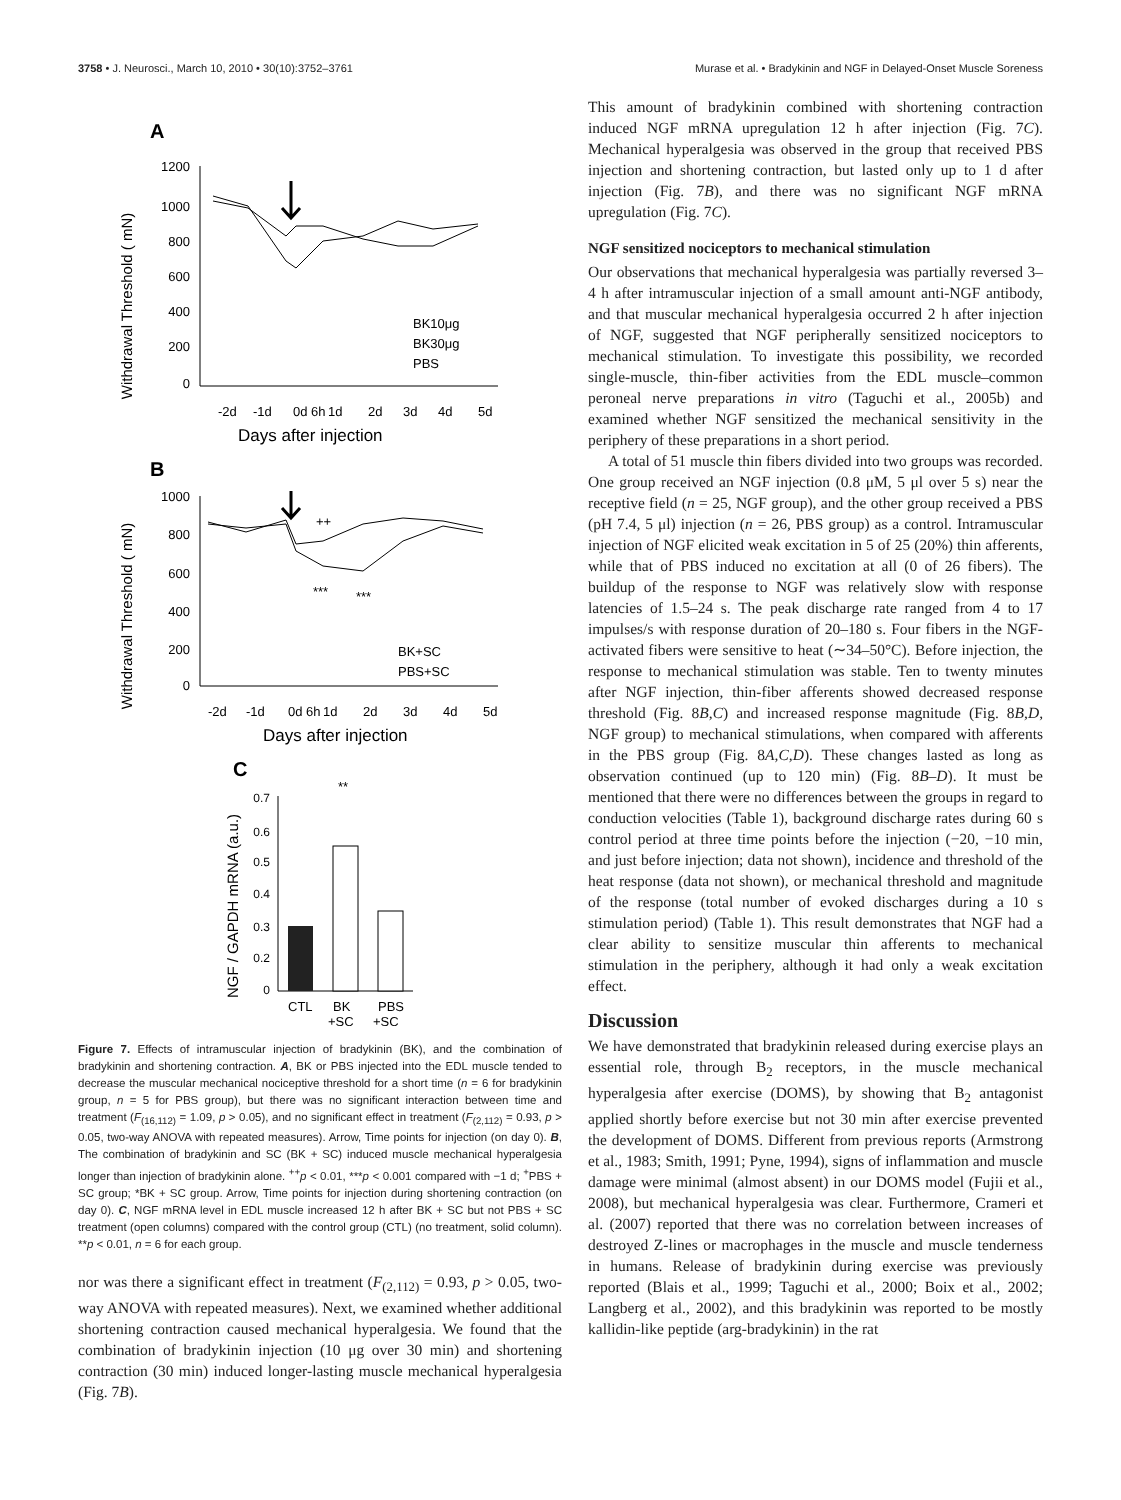3758 • J. Neurosci., March 10, 2010 • 30(10):3752–3761 Murase et al. • Bradykinin and NGF in Delayed-Onset Muscle Soreness
A
Withdrawal Threshold ( mN)
1200
1000
800
600
400
200
0
BK10μg
BK30μg
PBS
-2d
-1d
0d 6h
1d
2d
3d
4d
5d
Days after injection
B
Withdrawal Threshold ( mN)
1000
800
600
400
200
0
++
***
***
BK+SC
PBS+SC
-2d
-1d
0d 6h
1d
2d
3d
4d
5d
Days after injection
C
NGF / GAPDH mRNA (a.u.)
0.7
0.6
0.5
0.4
0.3
0.2
0
**
CTL
BK
+SC
PBS
+SC
Figure 7. Effects of intramuscular injection of bradykinin (BK), and the combination of bradykinin and shortening contraction. A, BK or PBS injected into the EDL muscle tended to decrease the muscular mechanical nociceptive threshold for a short time (n = 6 for bradykinin group, n = 5 for PBS group), but there was no significant interaction between time and treatment (F<sub>(16,112)</sub> = 1.09, p > 0.05), and no significant effect in treatment (F<sub>(2,112)</sub> = 0.93, p > 0.05, two-way ANOVA with repeated measures). Arrow, Time points for injection (on day 0). B, The combination of bradykinin and SC (BK + SC) induced muscle mechanical hyperalgesia longer than injection of bradykinin alone. <sup>++</sup>p < 0.01, ***p < 0.001 compared with −1 d; <sup>+</sup>PBS + SC group; *BK + SC group. Arrow, Time points for injection during shortening contraction (on day 0). C, NGF mRNA level in EDL muscle increased 12 h after BK + SC but not PBS + SC treatment (open columns) compared with the control group (CTL) (no treatment, solid column). **p < 0.01, n = 6 for each group.
nor was there a significant effect in treatment (F<sub>(2,112)</sub> = 0.93, p > 0.05, two-way ANOVA with repeated measures). Next, we examined whether additional shortening contraction caused mechanical hyperalgesia. We found that the combination of bradykinin injection (10 μg over 30 min) and shortening contraction (30 min) induced longer-lasting muscle mechanical hyperalgesia (Fig. 7B).
This amount of bradykinin combined with shortening contraction induced NGF mRNA upregulation 12 h after injection (Fig. 7C). Mechanical hyperalgesia was observed in the group that received PBS injection and shortening contraction, but lasted only up to 1 d after injection (Fig. 7B), and there was no significant NGF mRNA upregulation (Fig. 7C).
NGF sensitized nociceptors to mechanical stimulation
Our observations that mechanical hyperalgesia was partially reversed 3–4 h after intramuscular injection of a small amount anti-NGF antibody, and that muscular mechanical hyperalgesia occurred 2 h after injection of NGF, suggested that NGF peripherally sensitized nociceptors to mechanical stimulation. To investigate this possibility, we recorded single-muscle, thin-fiber activities from the EDL muscle–common peroneal nerve preparations in vitro (Taguchi et al., 2005b) and examined whether NGF sensitized the mechanical sensitivity in the periphery of these preparations in a short period.
A total of 51 muscle thin fibers divided into two groups was recorded. One group received an NGF injection (0.8 μM, 5 μl over 5 s) near the receptive field (n = 25, NGF group), and the other group received a PBS (pH 7.4, 5 μl) injection (n = 26, PBS group) as a control. Intramuscular injection of NGF elicited weak excitation in 5 of 25 (20%) thin afferents, while that of PBS induced no excitation at all (0 of 26 fibers). The buildup of the response to NGF was relatively slow with response latencies of 1.5–24 s. The peak discharge rate ranged from 4 to 17 impulses/s with response duration of 20–180 s. Four fibers in the NGF-activated fibers were sensitive to heat (∼34–50°C). Before injection, the response to mechanical stimulation was stable. Ten to twenty minutes after NGF injection, thin-fiber afferents showed decreased response threshold (Fig. 8B,C) and increased response magnitude (Fig. 8B,D, NGF group) to mechanical stimulations, when compared with afferents in the PBS group (Fig. 8A,C,D). These changes lasted as long as observation continued (up to 120 min) (Fig. 8B–D). It must be mentioned that there were no differences between the groups in regard to conduction velocities (Table 1), background discharge rates during 60 s control period at three time points before the injection (−20, −10 min, and just before injection; data not shown), incidence and threshold of the heat response (data not shown), or mechanical threshold and magnitude of the response (total number of evoked discharges during a 10 s stimulation period) (Table 1). This result demonstrates that NGF had a clear ability to sensitize muscular thin afferents to mechanical stimulation in the periphery, although it had only a weak excitation effect.
Discussion
We have demonstrated that bradykinin released during exercise plays an essential role, through B<sub>2</sub> receptors, in the muscle mechanical hyperalgesia after exercise (DOMS), by showing that B<sub>2</sub> antagonist applied shortly before exercise but not 30 min after exercise prevented the development of DOMS. Different from previous reports (Armstrong et al., 1983; Smith, 1991; Pyne, 1994), signs of inflammation and muscle damage were minimal (almost absent) in our DOMS model (Fujii et al., 2008), but mechanical hyperalgesia was clear. Furthermore, Crameri et al. (2007) reported that there was no correlation between increases of destroyed Z-lines or macrophages in the muscle and muscle tenderness in humans. Release of bradykinin during exercise was previously reported (Blais et al., 1999; Taguchi et al., 2000; Boix et al., 2002; Langberg et al., 2002), and this bradykinin was reported to be mostly kallidin-like peptide (arg-bradykinin) in the rat